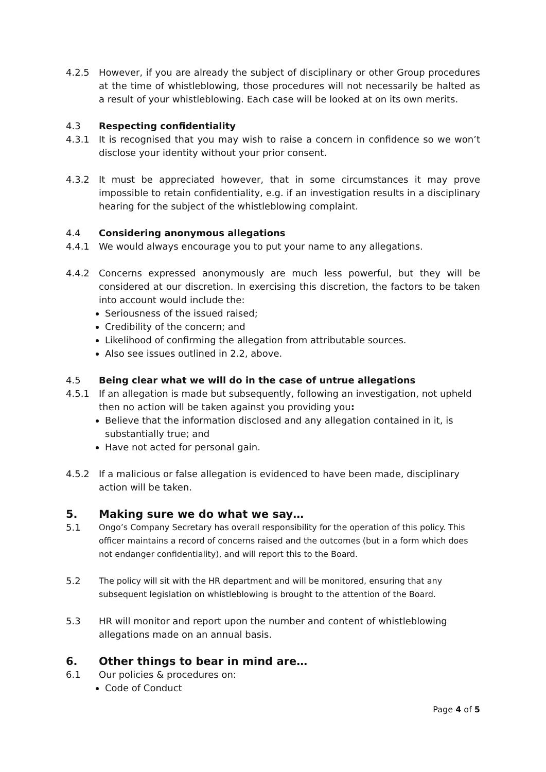4.2.5 However, if you are already the subject of disciplinary or other Group procedures at the time of whistleblowing, those procedures will not necessarily be halted as a result of your whistleblowing. Each case will be looked at on its own merits.
4.3 Respecting confidentiality
4.3.1 It is recognised that you may wish to raise a concern in confidence so we won’t disclose your identity without your prior consent.
4.3.2 It must be appreciated however, that in some circumstances it may prove impossible to retain confidentiality, e.g. if an investigation results in a disciplinary hearing for the subject of the whistleblowing complaint.
4.4 Considering anonymous allegations
4.4.1 We would always encourage you to put your name to any allegations.
4.4.2 Concerns expressed anonymously are much less powerful, but they will be considered at our discretion. In exercising this discretion, the factors to be taken into account would include the:
Seriousness of the issued raised;
Credibility of the concern; and
Likelihood of confirming the allegation from attributable sources.
Also see issues outlined in 2.2, above.
4.5 Being clear what we will do in the case of untrue allegations
4.5.1 If an allegation is made but subsequently, following an investigation, not upheld then no action will be taken against you providing you:
Believe that the information disclosed and any allegation contained in it, is substantially true; and
Have not acted for personal gain.
4.5.2 If a malicious or false allegation is evidenced to have been made, disciplinary action will be taken.
5. Making sure we do what we say…
5.1 Ongo’s Company Secretary has overall responsibility for the operation of this policy. This officer maintains a record of concerns raised and the outcomes (but in a form which does not endanger confidentiality), and will report this to the Board.
5.2 The policy will sit with the HR department and will be monitored, ensuring that any subsequent legislation on whistleblowing is brought to the attention of the Board.
5.3 HR will monitor and report upon the number and content of whistleblowing allegations made on an annual basis.
6. Other things to bear in mind are…
6.1 Our policies & procedures on:
Code of Conduct
Page 4 of 5